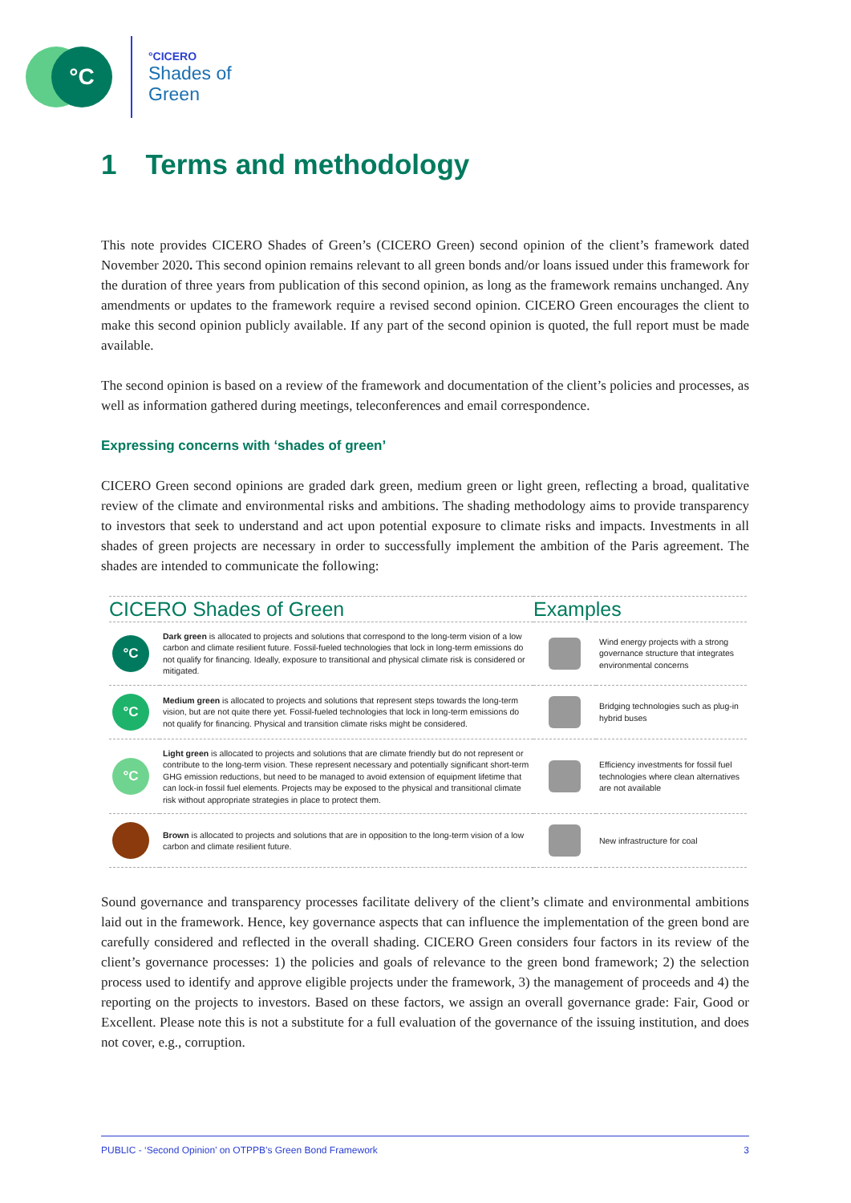°C
°CICERO
Shades of
Green
1 Terms and methodology
This note provides CICERO Shades of Green’s (CICERO Green) second opinion of the client’s framework dated November 2020. This second opinion remains relevant to all green bonds and/or loans issued under this framework for the duration of three years from publication of this second opinion, as long as the framework remains unchanged. Any amendments or updates to the framework require a revised second opinion. CICERO Green encourages the client to make this second opinion publicly available. If any part of the second opinion is quoted, the full report must be made available.
The second opinion is based on a review of the framework and documentation of the client’s policies and processes, as well as information gathered during meetings, teleconferences and email correspondence.
Expressing concerns with ‘shades of green’
CICERO Green second opinions are graded dark green, medium green or light green, reflecting a broad, qualitative review of the climate and environmental risks and ambitions. The shading methodology aims to provide transparency to investors that seek to understand and act upon potential exposure to climate risks and impacts. Investments in all shades of green projects are necessary in order to successfully implement the ambition of the Paris agreement. The shades are intended to communicate the following:
| CICERO Shades of Green | | Examples | |
| --- | --- | --- | --- |
| °C | Dark green is allocated to projects and solutions that correspond to the long-term vision of a low carbon and climate resilient future. Fossil-fueled technologies that lock in long-term emissions do not qualify for financing. Ideally, exposure to transitional and physical climate risk is considered or mitigated. | | Wind energy projects with a strong governance structure that integrates environmental concerns |
| °C | Medium green is allocated to projects and solutions that represent steps towards the long-term vision, but are not quite there yet. Fossil-fueled technologies that lock in long-term emissions do not qualify for financing. Physical and transition climate risks might be considered. | | Bridging technologies such as plug-in hybrid buses |
| °C | Light green is allocated to projects and solutions that are climate friendly but do not represent or contribute to the long-term vision. These represent necessary and potentially significant short-term GHG emission reductions, but need to be managed to avoid extension of equipment lifetime that can lock-in fossil fuel elements. Projects may be exposed to the physical and transitional climate risk without appropriate strategies in place to protect them. | | Efficiency investments for fossil fuel technologies where clean alternatives are not available |
| | Brown is allocated to projects and solutions that are in opposition to the long-term vision of a low carbon and climate resilient future. | | New infrastructure for coal |
Sound governance and transparency processes facilitate delivery of the client’s climate and environmental ambitions laid out in the framework. Hence, key governance aspects that can influence the implementation of the green bond are carefully considered and reflected in the overall shading. CICERO Green considers four factors in its review of the client’s governance processes: 1) the policies and goals of relevance to the green bond framework; 2) the selection process used to identify and approve eligible projects under the framework, 3) the management of proceeds and 4) the reporting on the projects to investors. Based on these factors, we assign an overall governance grade: Fair, Good or Excellent. Please note this is not a substitute for a full evaluation of the governance of the issuing institution, and does not cover, e.g., corruption.
PUBLIC - ‘Second Opinion’ on OTPPB’s Green Bond Framework 3